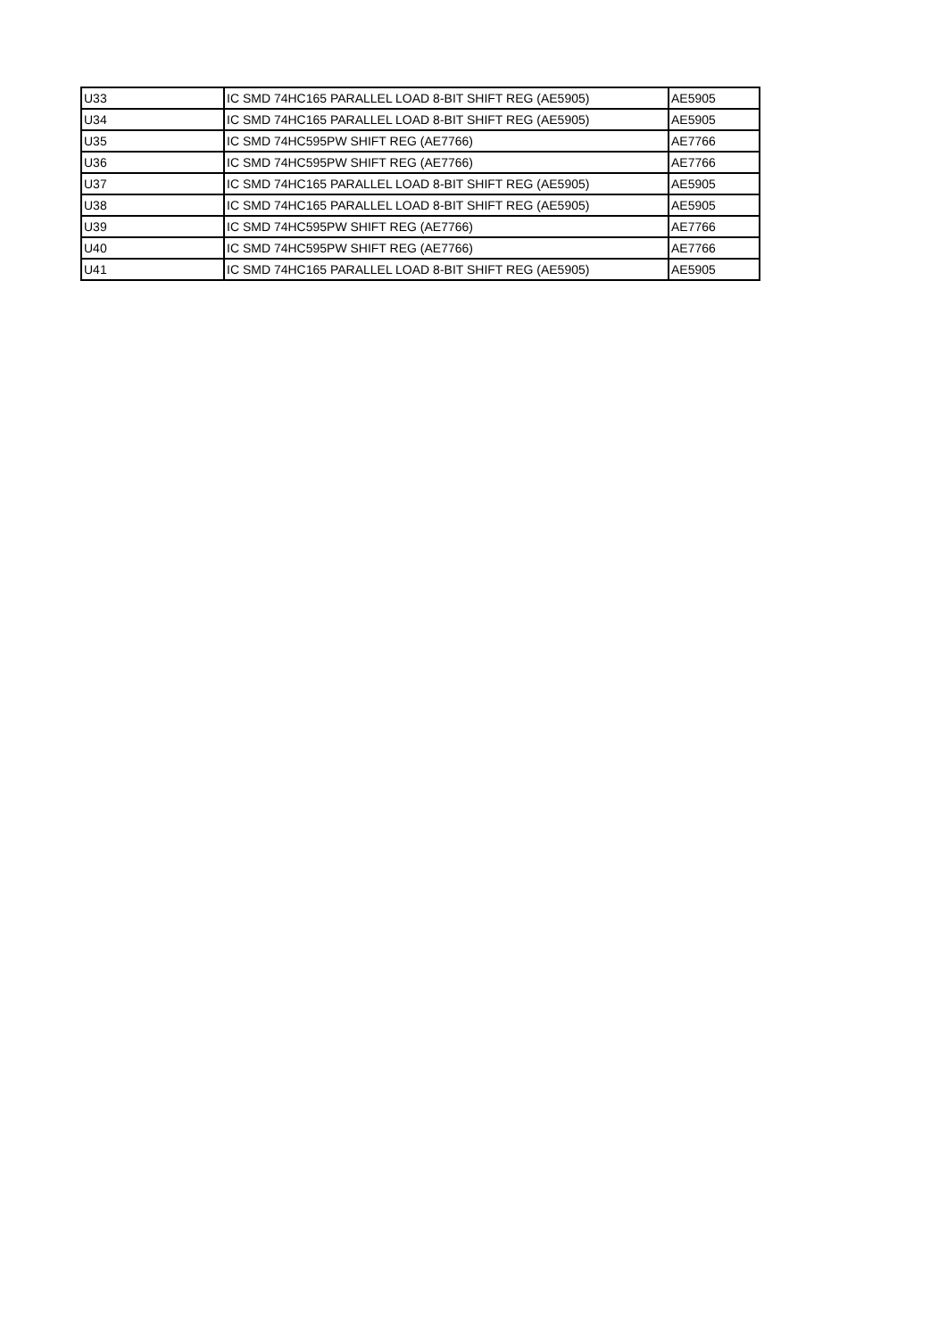| U33 | IC SMD 74HC165 PARALLEL LOAD 8-BIT SHIFT REG (AE5905) | AE5905 |
| U34 | IC SMD 74HC165 PARALLEL LOAD 8-BIT SHIFT REG (AE5905) | AE5905 |
| U35 | IC SMD 74HC595PW SHIFT REG (AE7766) | AE7766 |
| U36 | IC SMD 74HC595PW SHIFT REG (AE7766) | AE7766 |
| U37 | IC SMD 74HC165 PARALLEL LOAD 8-BIT SHIFT REG (AE5905) | AE5905 |
| U38 | IC SMD 74HC165 PARALLEL LOAD 8-BIT SHIFT REG (AE5905) | AE5905 |
| U39 | IC SMD 74HC595PW SHIFT REG (AE7766) | AE7766 |
| U40 | IC SMD 74HC595PW SHIFT REG (AE7766) | AE7766 |
| U41 | IC SMD 74HC165 PARALLEL LOAD 8-BIT SHIFT REG (AE5905) | AE5905 |